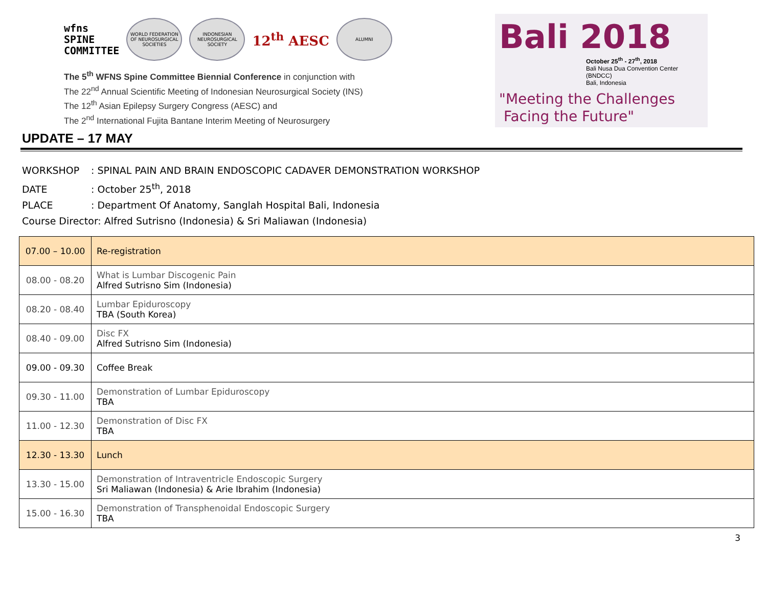wfns
SPINE
COMMITTEE
WORLD FEDERATION OF NEUROSURGICAL SOCIETIES
INDONESIAN NEUROSURGICAL SOCIETY
12<sup>th</sup> AESC
ALUMNI
The 5<sup>th</sup> WFNS Spine Committee Biennial Conference in conjunction with
The 22<sup>nd</sup> Annual Scientific Meeting of Indonesian Neurosurgical Society (INS)
The 12<sup>th</sup> Asian Epilepsy Surgery Congress (AESC) and
The 2<sup>nd</sup> International Fujita Bantane Interim Meeting of Neurosurgery
Bali 2018
October 25<sup>th</sup> - 27<sup>th</sup>, 2018
Bali Nusa Dua Convention Center (BNDCC)
Bali, Indonesia
"Meeting the Challenges
Facing the Future"
UPDATE – 17 MAY
WORKSHOP: SPINAL PAIN AND BRAIN ENDOSCOPIC CADAVER DEMONSTRATION WORKSHOP
DATE: October 25<sup>th</sup>, 2018
PLACE: Department Of Anatomy, Sanglah Hospital Bali, Indonesia
Course Director: Alfred Sutrisno (Indonesia) & Sri Maliawan (Indonesia)
| 07.00 – 10.00 | Re-registration |
| 08.00 - 08.20 | What is Lumbar Discogenic Pain Alfred Sutrisno Sim (Indonesia) |
| 08.20 - 08.40 | Lumbar Epiduroscopy TBA (South Korea) |
| 08.40 - 09.00 | Disc FX Alfred Sutrisno Sim (Indonesia) |
| 09.00 - 09.30 | Coffee Break |
| 09.30 - 11.00 | Demonstration of Lumbar Epiduroscopy TBA |
| 11.00 - 12.30 | Demonstration of Disc FX TBA |
| 12.30 - 13.30 | Lunch |
| 13.30 - 15.00 | Demonstration of Intraventricle Endoscopic Surgery Sri Maliawan (Indonesia) & Arie Ibrahim (Indonesia) |
| 15.00 - 16.30 | Demonstration of Transphenoidal Endoscopic Surgery TBA |
3